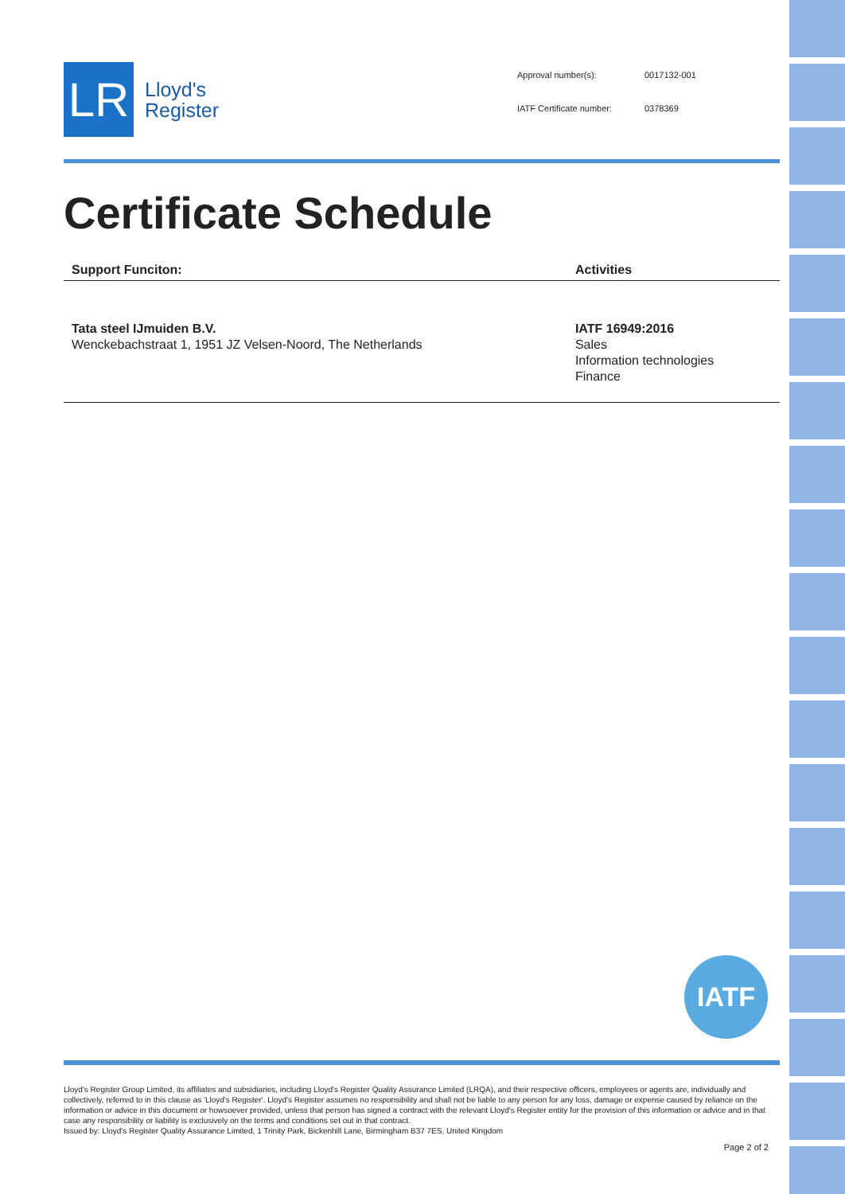LR
Lloyd's
Register
Approval number(s): 0017132-001 IATF Certificate number: 0378369
Certificate Schedule
| Support Funciton: | Activities |
| --- | --- |
| Tata steel IJmuiden B.V. Wenckebachstraat 1, 1951 JZ Velsen-Noord, The Netherlands | IATF 16949:2016 Sales Information technologies Finance |
IATF
Lloyd's Register Group Limited, its affiliates and subsidiaries, including Lloyd's Register Quality Assurance Limited (LRQA), and their respective officers, employees or agents are, individually and collectively, referred to in this clause as 'Lloyd's Register'. Lloyd's Register assumes no responsibility and shall not be liable to any person for any loss, damage or expense caused by reliance on the information or advice in this document or howsoever provided, unless that person has signed a contract with the relevant Lloyd's Register entity for the provision of this information or advice and in that case any responsibility or liability is exclusively on the terms and conditions set out in that contract.
Issued by: Lloyd's Register Quality Assurance Limited, 1 Trinity Park, Bickenhill Lane, Birmingham B37 7ES, United Kingdom
Page 2 of 2